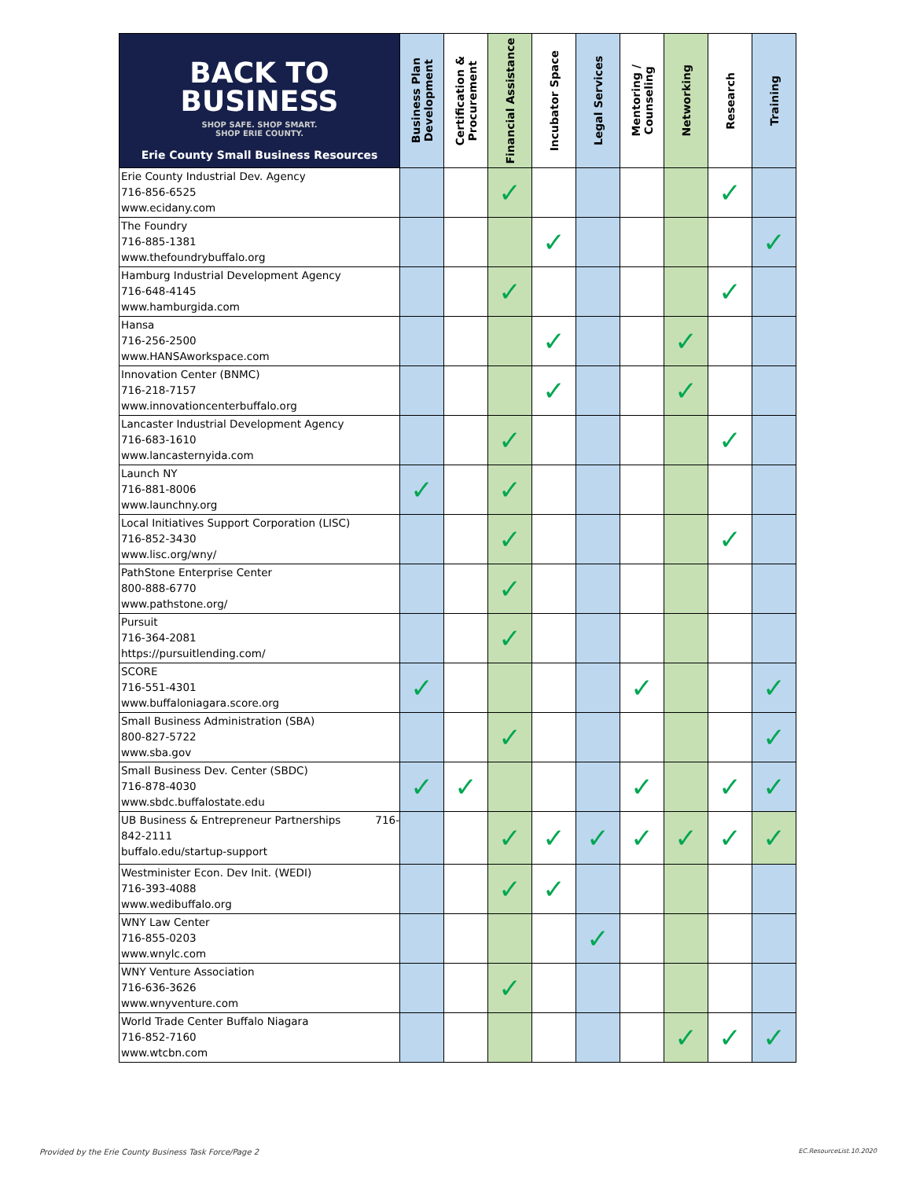| BACK TO BUSINESS SHOP SAFE. SHOP SMART. SHOP ERIE COUNTY. Erie County Small Business Resources | Business Plan Development | Certification & Procurement | Financial Assistance | Incubator Space | Legal Services | Mentoring / Counseling | Networking | Research | Training |
| --- | --- | --- | --- | --- | --- | --- | --- | --- | --- |
| Erie County Industrial Dev. Agency 716-856-6525 www.ecidany.com | | | ✓ | | | | | ✓ | |
| The Foundry 716-885-1381 www.thefoundrybuffalo.org | | | | ✓ | | | | | ✓ |
| Hamburg Industrial Development Agency 716-648-4145 www.hamburgida.com | | | ✓ | | | | | ✓ | |
| Hansa 716-256-2500 www.HANSAworkspace.com | | | | ✓ | | | ✓ | | |
| Innovation Center (BNMC) 716-218-7157 www.innovationcenterbuffalo.org | | | | ✓ | | | ✓ | | |
| Lancaster Industrial Development Agency 716-683-1610 www.lancasternyida.com | | | ✓ | | | | | ✓ | |
| Launch NY 716-881-8006 www.launchny.org | ✓ | | ✓ | | | | | | |
| Local Initiatives Support Corporation (LISC) 716-852-3430 www.lisc.org/wny/ | | | ✓ | | | | | ✓ | |
| PathStone Enterprise Center 800-888-6770 www.pathstone.org/ | | | ✓ | | | | | | |
| Pursuit 716-364-2081 https://pursuitlending.com/ | | | ✓ | | | | | | |
| SCORE 716-551-4301 www.buffaloniagara.score.org | ✓ | | | | | ✓ | | | ✓ |
| Small Business Administration (SBA) 800-827-5722 www.sba.gov | | | ✓ | | | | | | ✓ |
| Small Business Dev. Center (SBDC) 716-878-4030 www.sbdc.buffalostate.edu | ✓ | ✓ | | | | ✓ | | ✓ | ✓ |
| UB Business & Entrepreneur Partnerships 716- 842-2111 buffalo.edu/startup-support | | | ✓ | ✓ | ✓ | ✓ | ✓ | ✓ | ✓ |
| Westminister Econ. Dev Init. (WEDI) 716-393-4088 www.wedibuffalo.org | | | ✓ | ✓ | | | | | |
| WNY Law Center 716-855-0203 www.wnylc.com | | | | | ✓ | | | | |
| WNY Venture Association 716-636-3626 www.wnyventure.com | | | ✓ | | | | | | |
| World Trade Center Buffalo Niagara 716-852-7160 www.wtcbn.com | | | | | | | ✓ | ✓ | ✓ |
Provided by the Erie County Business Task Force/Page 2
EC.ResourceList.10.2020